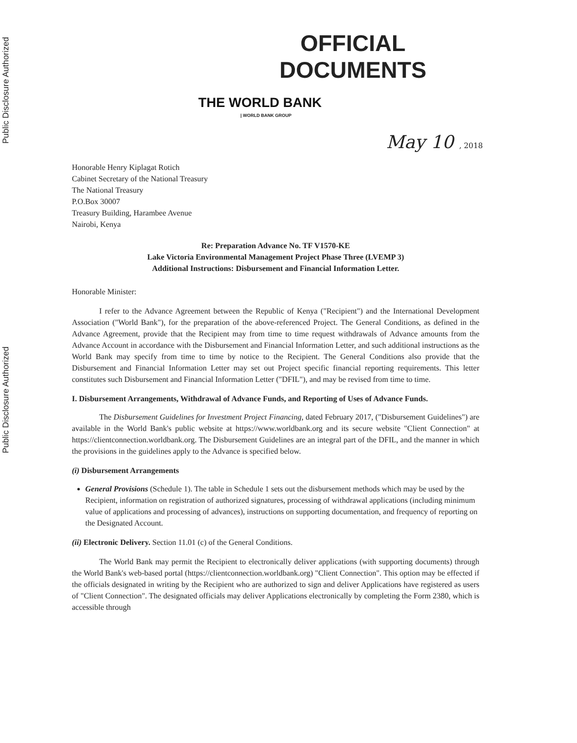Public Disclosure Authorized
Public Disclosure Authorized
OFFICIAL
DOCUMENTS
THE WORLD BANK
| WORLD BANK GROUP
May 10 , 2018
Honorable Henry Kiplagat Rotich
Cabinet Secretary of the National Treasury
The National Treasury
P.O.Box 30007
Treasury Building, Harambee Avenue
Nairobi, Kenya
Re: Preparation Advance No. TF V1570-KE
Lake Victoria Environmental Management Project Phase Three (LVEMP 3)
Additional Instructions: Disbursement and Financial Information Letter.
Honorable Minister:
I refer to the Advance Agreement between the Republic of Kenya ("Recipient") and the International Development Association ("World Bank"), for the preparation of the above-referenced Project. The General Conditions, as defined in the Advance Agreement, provide that the Recipient may from time to time request withdrawals of Advance amounts from the Advance Account in accordance with the Disbursement and Financial Information Letter, and such additional instructions as the World Bank may specify from time to time by notice to the Recipient. The General Conditions also provide that the Disbursement and Financial Information Letter may set out Project specific financial reporting requirements. This letter constitutes such Disbursement and Financial Information Letter ("DFIL"), and may be revised from time to time.
I. Disbursement Arrangements, Withdrawal of Advance Funds, and Reporting of Uses of Advance Funds.
The Disbursement Guidelines for Investment Project Financing, dated February 2017, ("Disbursement Guidelines") are available in the World Bank's public website at https://www.worldbank.org and its secure website "Client Connection" at https://clientconnection.worldbank.org. The Disbursement Guidelines are an integral part of the DFIL, and the manner in which the provisions in the guidelines apply to the Advance is specified below.
(i) Disbursement Arrangements
General Provisions (Schedule 1). The table in Schedule 1 sets out the disbursement methods which may be used by the Recipient, information on registration of authorized signatures, processing of withdrawal applications (including minimum value of applications and processing of advances), instructions on supporting documentation, and frequency of reporting on the Designated Account.
(ii) Electronic Delivery. Section 11.01 (c) of the General Conditions.
The World Bank may permit the Recipient to electronically deliver applications (with supporting documents) through the World Bank's web-based portal (https://clientconnection.worldbank.org) "Client Connection". This option may be effected if the officials designated in writing by the Recipient who are authorized to sign and deliver Applications have registered as users of "Client Connection". The designated officials may deliver Applications electronically by completing the Form 2380, which is accessible through